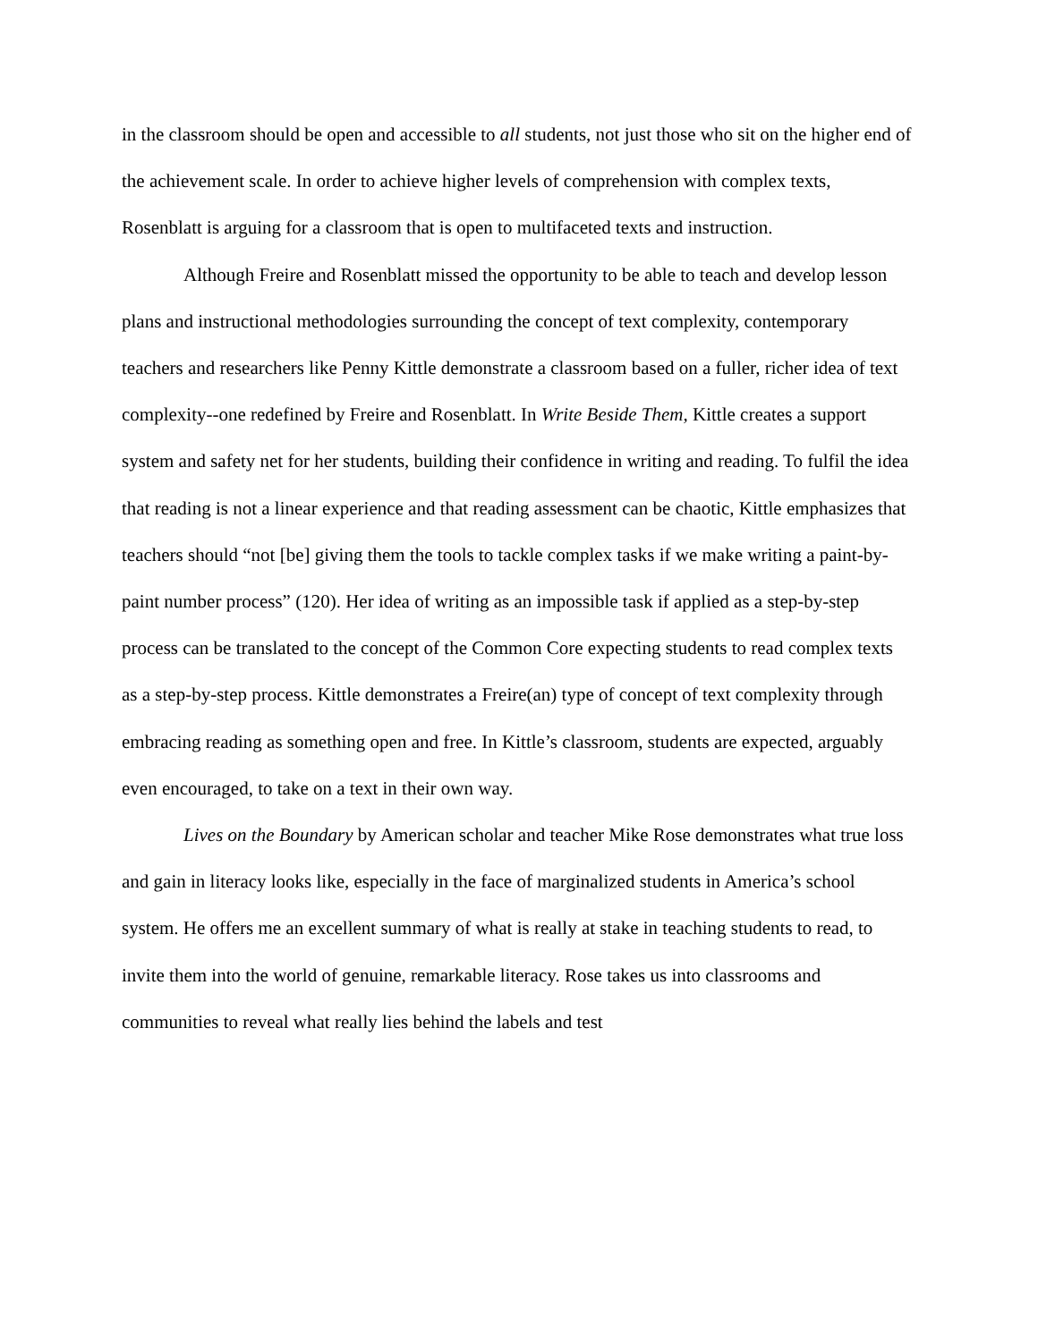in the classroom should be open and accessible to all students, not just those who sit on the higher end of the achievement scale. In order to achieve higher levels of comprehension with complex texts, Rosenblatt is arguing for a classroom that is open to multifaceted texts and instruction.
Although Freire and Rosenblatt missed the opportunity to be able to teach and develop lesson plans and instructional methodologies surrounding the concept of text complexity, contemporary teachers and researchers like Penny Kittle demonstrate a classroom based on a fuller, richer idea of text complexity--one redefined by Freire and Rosenblatt. In Write Beside Them, Kittle creates a support system and safety net for her students, building their confidence in writing and reading. To fulfil the idea that reading is not a linear experience and that reading assessment can be chaotic, Kittle emphasizes that teachers should “not [be] giving them the tools to tackle complex tasks if we make writing a paint-by-paint number process” (120). Her idea of writing as an impossible task if applied as a step-by-step process can be translated to the concept of the Common Core expecting students to read complex texts as a step-by-step process. Kittle demonstrates a Freire(an) type of concept of text complexity through embracing reading as something open and free. In Kittle’s classroom, students are expected, arguably even encouraged, to take on a text in their own way.
Lives on the Boundary by American scholar and teacher Mike Rose demonstrates what true loss and gain in literacy looks like, especially in the face of marginalized students in America’s school system. He offers me an excellent summary of what is really at stake in teaching students to read, to invite them into the world of genuine, remarkable literacy. Rose takes us into classrooms and communities to reveal what really lies behind the labels and test